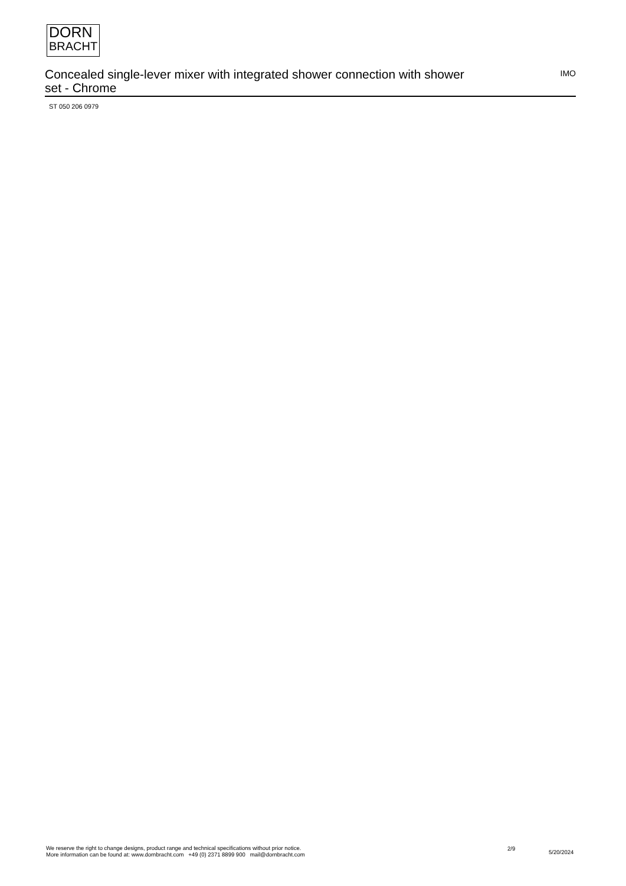DORN
BRACHT
Concealed single-lever mixer with integrated shower connection with shower set - Chrome
IMO
ST 050 206 0979
We reserve the right to change designs, product range and technical specifications without prior notice.
More information can be found at: www.dornbracht.com +49 (0) 2371 8899 900 mail@dornbracht.com
2/9
5/20/2024